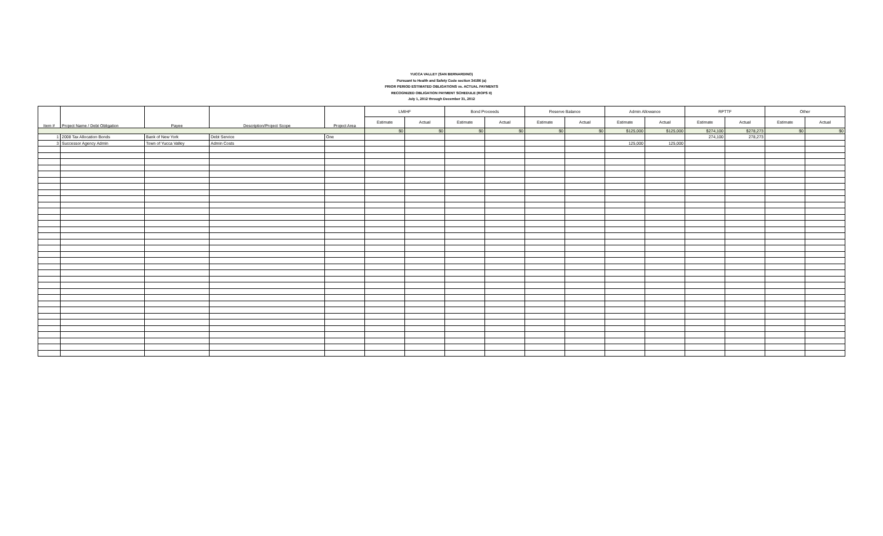YUCCA VALLEY (SAN BERNARDINO)
Pursuant to Health and Safety Code section 34186 (a)
PRIOR PERIOD ESTIMATED OBLIGATIONS vs. ACTUAL PAYMENTS
RECOGNIZED OBLIGATION PAYMENT SCHEDULE (ROPS II)
July 1, 2012 through December 31, 2012
| Item # | Project Name / Debt Obligation | Payee | Description/Project Scope | Project Area | LMIHF | | Bond Proceeds | | Reserve Balance | | Admin Allowance | | RPTTF | | Other | |
| --- | --- | --- | --- | --- | --- | --- | --- | --- | --- | --- | --- | --- | --- | --- | --- | --- |
| | | | | | Estimate | Actual | Estimate | Actual | Estimate | Actual | Estimate | Actual | Estimate | Actual | Estimate | Actual |
| | | | | | $0 | $0 | $0 | $0 | $0 | $0 | $125,000 | $125,000 | $274,100 | $278,273 | $0 | $0 |
| 1 | 2008 Tax Allocation Bonds | Bank of New York | Debt Service | One | | | | | | | | | 274,100 | 278,273 | | |
| 3 | Successor Agency Admin | Town of Yucca Valley | Admin Costs | | | | | | | | 125,000 | 125,000 | | | | |